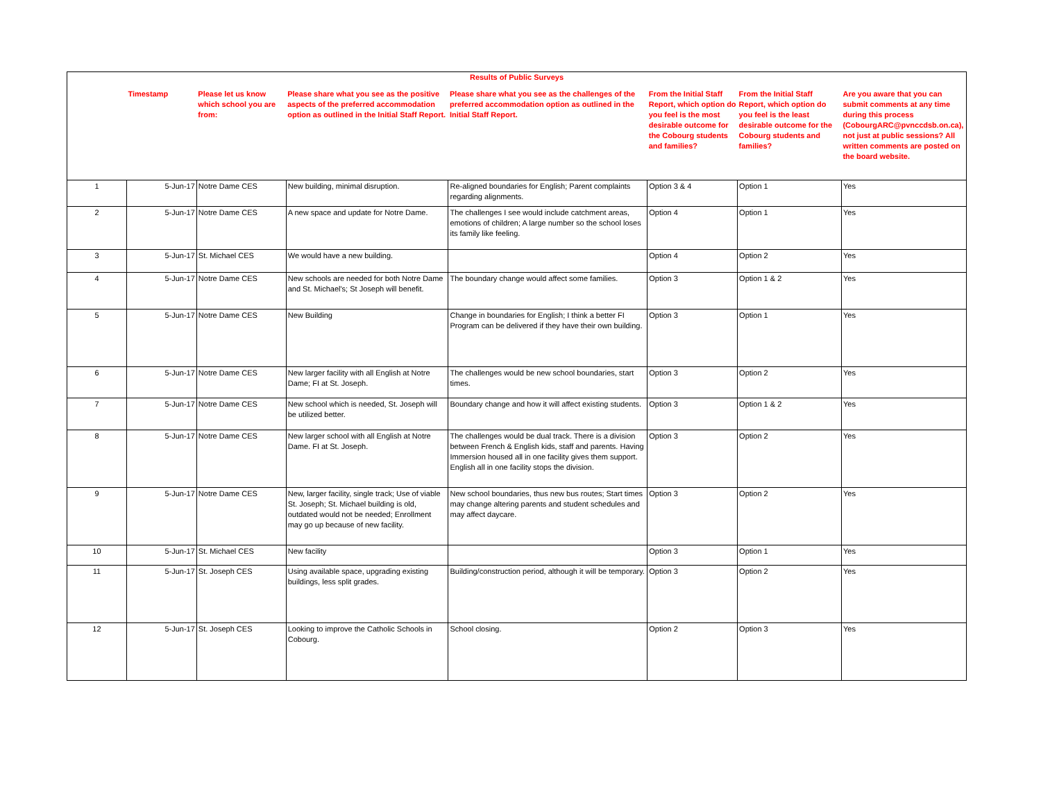| Results of Public Surveys | | | | | | | |
| --- | --- | --- | --- | --- | --- | --- | --- |
| | Timestamp | Please let us know which school you are from: | Please share what you see as the positive aspects of the preferred accommodation option as outlined in the Initial Staff Report. | Please share what you see as the challenges of the preferred accommodation option as outlined in the Initial Staff Report. | From the Initial Staff Report, which option do you feel is the most desirable outcome for the Cobourg students and families? | From the Initial Staff Report, which option do you feel is the least desirable outcome for the Cobourg students and families? | Are you aware that you can submit comments at any time during this process (CobourgARC@pvnccdsb.on.ca), not just at public sessions? All written comments are posted on the board website. |
| 1 | 5-Jun-17 | Notre Dame CES | New building, minimal disruption. | Re-aligned boundaries for English; Parent complaints regarding alignments. | Option 3 & 4 | Option 1 | Yes |
| 2 | 5-Jun-17 | Notre Dame CES | A new space and update for Notre Dame. | The challenges I see would include catchment areas, emotions of children; A large number so the school loses its family like feeling. | Option 4 | Option 1 | Yes |
| 3 | 5-Jun-17 | St. Michael CES | We would have a new building. | | Option 4 | Option 2 | Yes |
| 4 | 5-Jun-17 | Notre Dame CES | New schools are needed for both Notre Dame and St. Michael's; St Joseph will benefit. | The boundary change would affect some families. | Option 3 | Option 1 & 2 | Yes |
| 5 | 5-Jun-17 | Notre Dame CES | New Building | Change in boundaries for English; I think a better FI Program can be delivered if they have their own building. | Option 3 | Option 1 | Yes |
| 6 | 5-Jun-17 | Notre Dame CES | New larger facility with all English at Notre Dame; FI at St. Joseph. | The challenges would be new school boundaries, start times. | Option 3 | Option 2 | Yes |
| 7 | 5-Jun-17 | Notre Dame CES | New school which is needed, St. Joseph will be utilized better. | Boundary change and how it will affect existing students. | Option 3 | Option 1 & 2 | Yes |
| 8 | 5-Jun-17 | Notre Dame CES | New larger school with all English at Notre Dame. FI at St. Joseph. | The challenges would be dual track. There is a division between French & English kids, staff and parents. Having Immersion housed all in one facility gives them support. English all in one facility stops the division. | Option 3 | Option 2 | Yes |
| 9 | 5-Jun-17 | Notre Dame CES | New, larger facility, single track; Use of viable St. Joseph; St. Michael building is old, outdated would not be needed; Enrollment may go up because of new facility. | New school boundaries, thus new bus routes; Start times may change altering parents and student schedules and may affect daycare. | Option 3 | Option 2 | Yes |
| 10 | 5-Jun-17 | St. Michael CES | New facility | | Option 3 | Option 1 | Yes |
| 11 | 5-Jun-17 | St. Joseph CES | Using available space, upgrading existing buildings, less split grades. | Building/construction period, although it will be temporary. | Option 3 | Option 2 | Yes |
| 12 | 5-Jun-17 | St. Joseph CES | Looking to improve the Catholic Schools in Cobourg. | School closing. | Option 2 | Option 3 | Yes |